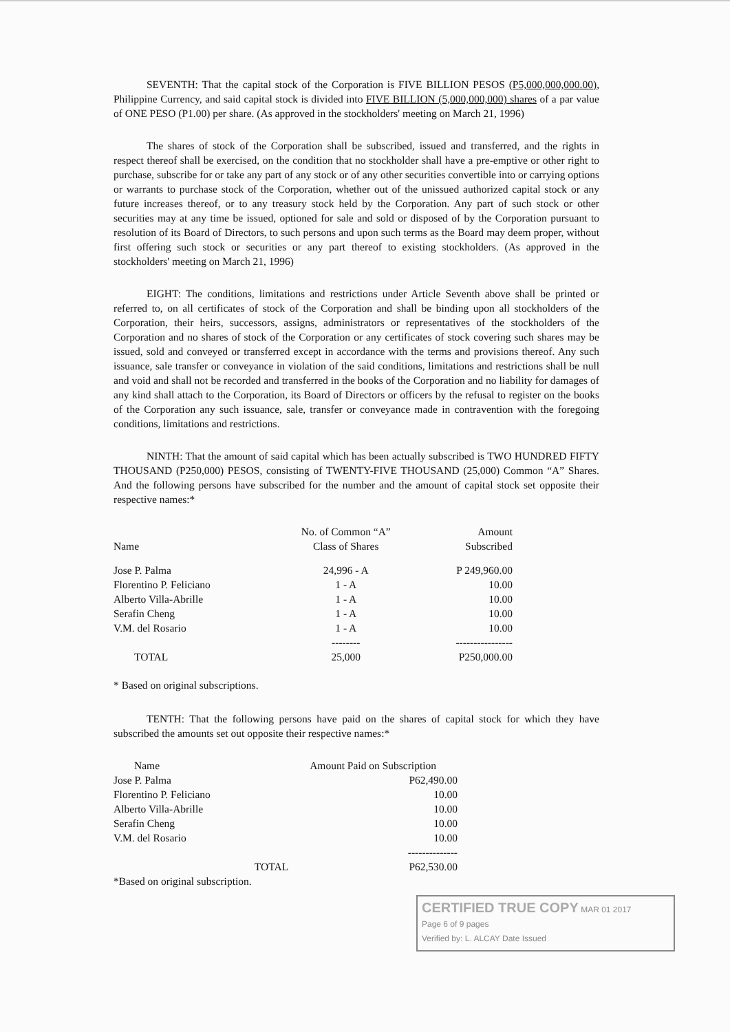SEVENTH: That the capital stock of the Corporation is FIVE BILLION PESOS (P5,000,000,000.00), Philippine Currency, and said capital stock is divided into FIVE BILLION (5,000,000,000) shares of a par value of ONE PESO (P1.00) per share. (As approved in the stockholders' meeting on March 21, 1996)
The shares of stock of the Corporation shall be subscribed, issued and transferred, and the rights in respect thereof shall be exercised, on the condition that no stockholder shall have a pre-emptive or other right to purchase, subscribe for or take any part of any stock or of any other securities convertible into or carrying options or warrants to purchase stock of the Corporation, whether out of the unissued authorized capital stock or any future increases thereof, or to any treasury stock held by the Corporation. Any part of such stock or other securities may at any time be issued, optioned for sale and sold or disposed of by the Corporation pursuant to resolution of its Board of Directors, to such persons and upon such terms as the Board may deem proper, without first offering such stock or securities or any part thereof to existing stockholders. (As approved in the stockholders' meeting on March 21, 1996)
EIGHT: The conditions, limitations and restrictions under Article Seventh above shall be printed or referred to, on all certificates of stock of the Corporation and shall be binding upon all stockholders of the Corporation, their heirs, successors, assigns, administrators or representatives of the stockholders of the Corporation and no shares of stock of the Corporation or any certificates of stock covering such shares may be issued, sold and conveyed or transferred except in accordance with the terms and provisions thereof. Any such issuance, sale transfer or conveyance in violation of the said conditions, limitations and restrictions shall be null and void and shall not be recorded and transferred in the books of the Corporation and no liability for damages of any kind shall attach to the Corporation, its Board of Directors or officers by the refusal to register on the books of the Corporation any such issuance, sale, transfer or conveyance made in contravention with the foregoing conditions, limitations and restrictions.
NINTH: That the amount of said capital which has been actually subscribed is TWO HUNDRED FIFTY THOUSAND (P250,000) PESOS, consisting of TWENTY-FIVE THOUSAND (25,000) Common “A” Shares. And the following persons have subscribed for the number and the amount of capital stock set opposite their respective names:*
| Name | No. of Common “A” Class of Shares | Amount Subscribed |
| --- | --- | --- |
| Jose P. Palma | 24,996 - A | P 249,960.00 |
| Florentino P. Feliciano | 1 - A | 10.00 |
| Alberto Villa-Abrille | 1 - A | 10.00 |
| Serafin Cheng | 1 - A | 10.00 |
| V.M. del Rosario | 1 - A | 10.00 |
| | -------- | ---------------- |
| TOTAL | 25,000 | P250,000.00 |
* Based on original subscriptions.
TENTH: That the following persons have paid on the shares of capital stock for which they have subscribed the amounts set out opposite their respective names:*
| Name | | Amount Paid on Subscription |
| --- | --- | --- |
| Jose P. Palma | | P62,490.00 |
| Florentino P. Feliciano | | 10.00 |
| Alberto Villa-Abrille | | 10.00 |
| Serafin Cheng | | 10.00 |
| V.M. del Rosario | | 10.00 |
| | | -------------- |
| | TOTAL | P62,530.00 |
*Based on original subscription.
CERTIFIED TRUE COPY MAR 01 2017
Page 6 of 9 pages
Verified by: L. ALCAY Date Issued